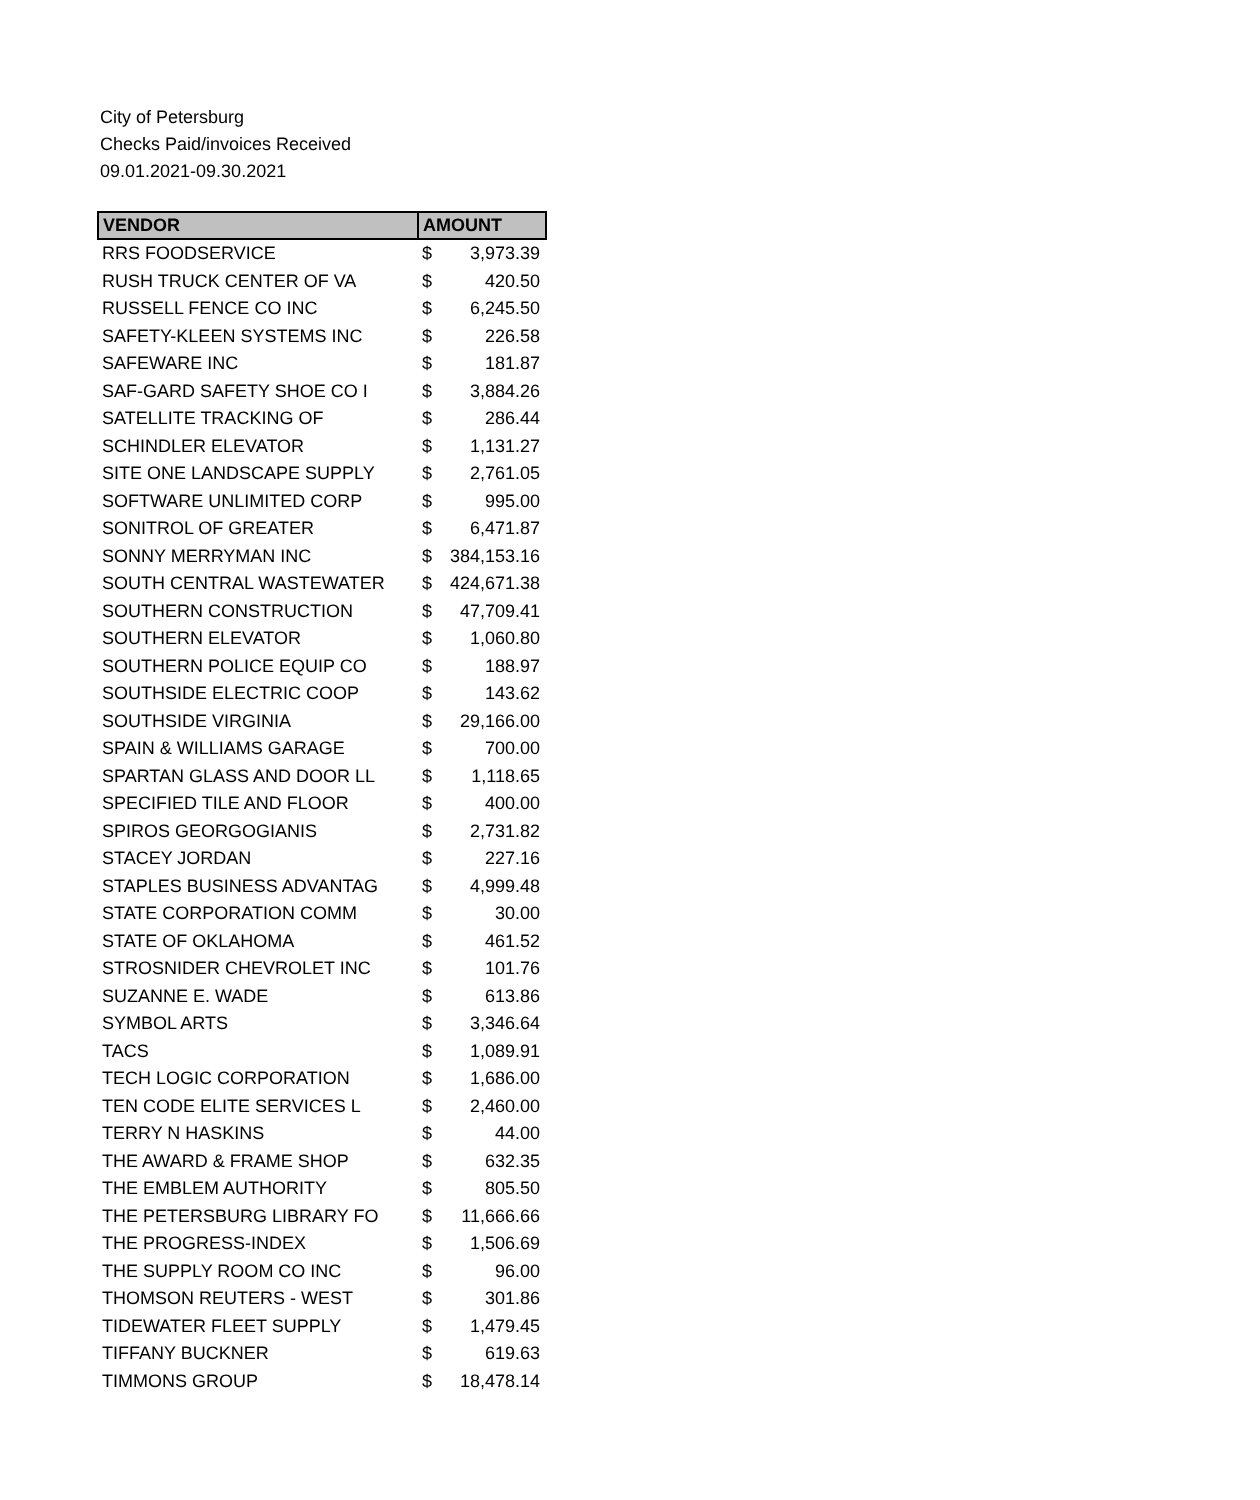City of Petersburg
Checks Paid/invoices Received
09.01.2021-09.30.2021
| VENDOR | AMOUNT | |
| --- | --- | --- |
| RRS FOODSERVICE | $ | 3,973.39 |
| RUSH TRUCK CENTER OF VA | $ | 420.50 |
| RUSSELL FENCE CO INC | $ | 6,245.50 |
| SAFETY-KLEEN SYSTEMS INC | $ | 226.58 |
| SAFEWARE INC | $ | 181.87 |
| SAF-GARD SAFETY SHOE CO I | $ | 3,884.26 |
| SATELLITE TRACKING OF | $ | 286.44 |
| SCHINDLER ELEVATOR | $ | 1,131.27 |
| SITE ONE LANDSCAPE SUPPLY | $ | 2,761.05 |
| SOFTWARE UNLIMITED CORP | $ | 995.00 |
| SONITROL OF GREATER | $ | 6,471.87 |
| SONNY MERRYMAN INC | $ | 384,153.16 |
| SOUTH CENTRAL WASTEWATER | $ | 424,671.38 |
| SOUTHERN CONSTRUCTION | $ | 47,709.41 |
| SOUTHERN ELEVATOR | $ | 1,060.80 |
| SOUTHERN POLICE EQUIP CO | $ | 188.97 |
| SOUTHSIDE ELECTRIC COOP | $ | 143.62 |
| SOUTHSIDE VIRGINIA | $ | 29,166.00 |
| SPAIN & WILLIAMS GARAGE | $ | 700.00 |
| SPARTAN GLASS AND DOOR LL | $ | 1,118.65 |
| SPECIFIED TILE AND FLOOR | $ | 400.00 |
| SPIROS GEORGOGIANIS | $ | 2,731.82 |
| STACEY JORDAN | $ | 227.16 |
| STAPLES BUSINESS ADVANTAG | $ | 4,999.48 |
| STATE CORPORATION COMM | $ | 30.00 |
| STATE OF OKLAHOMA | $ | 461.52 |
| STROSNIDER CHEVROLET INC | $ | 101.76 |
| SUZANNE E. WADE | $ | 613.86 |
| SYMBOL ARTS | $ | 3,346.64 |
| TACS | $ | 1,089.91 |
| TECH LOGIC CORPORATION | $ | 1,686.00 |
| TEN CODE ELITE SERVICES L | $ | 2,460.00 |
| TERRY N HASKINS | $ | 44.00 |
| THE AWARD & FRAME SHOP | $ | 632.35 |
| THE EMBLEM AUTHORITY | $ | 805.50 |
| THE PETERSBURG LIBRARY FO | $ | 11,666.66 |
| THE PROGRESS-INDEX | $ | 1,506.69 |
| THE SUPPLY ROOM CO INC | $ | 96.00 |
| THOMSON REUTERS - WEST | $ | 301.86 |
| TIDEWATER FLEET SUPPLY | $ | 1,479.45 |
| TIFFANY BUCKNER | $ | 619.63 |
| TIMMONS GROUP | $ | 18,478.14 |